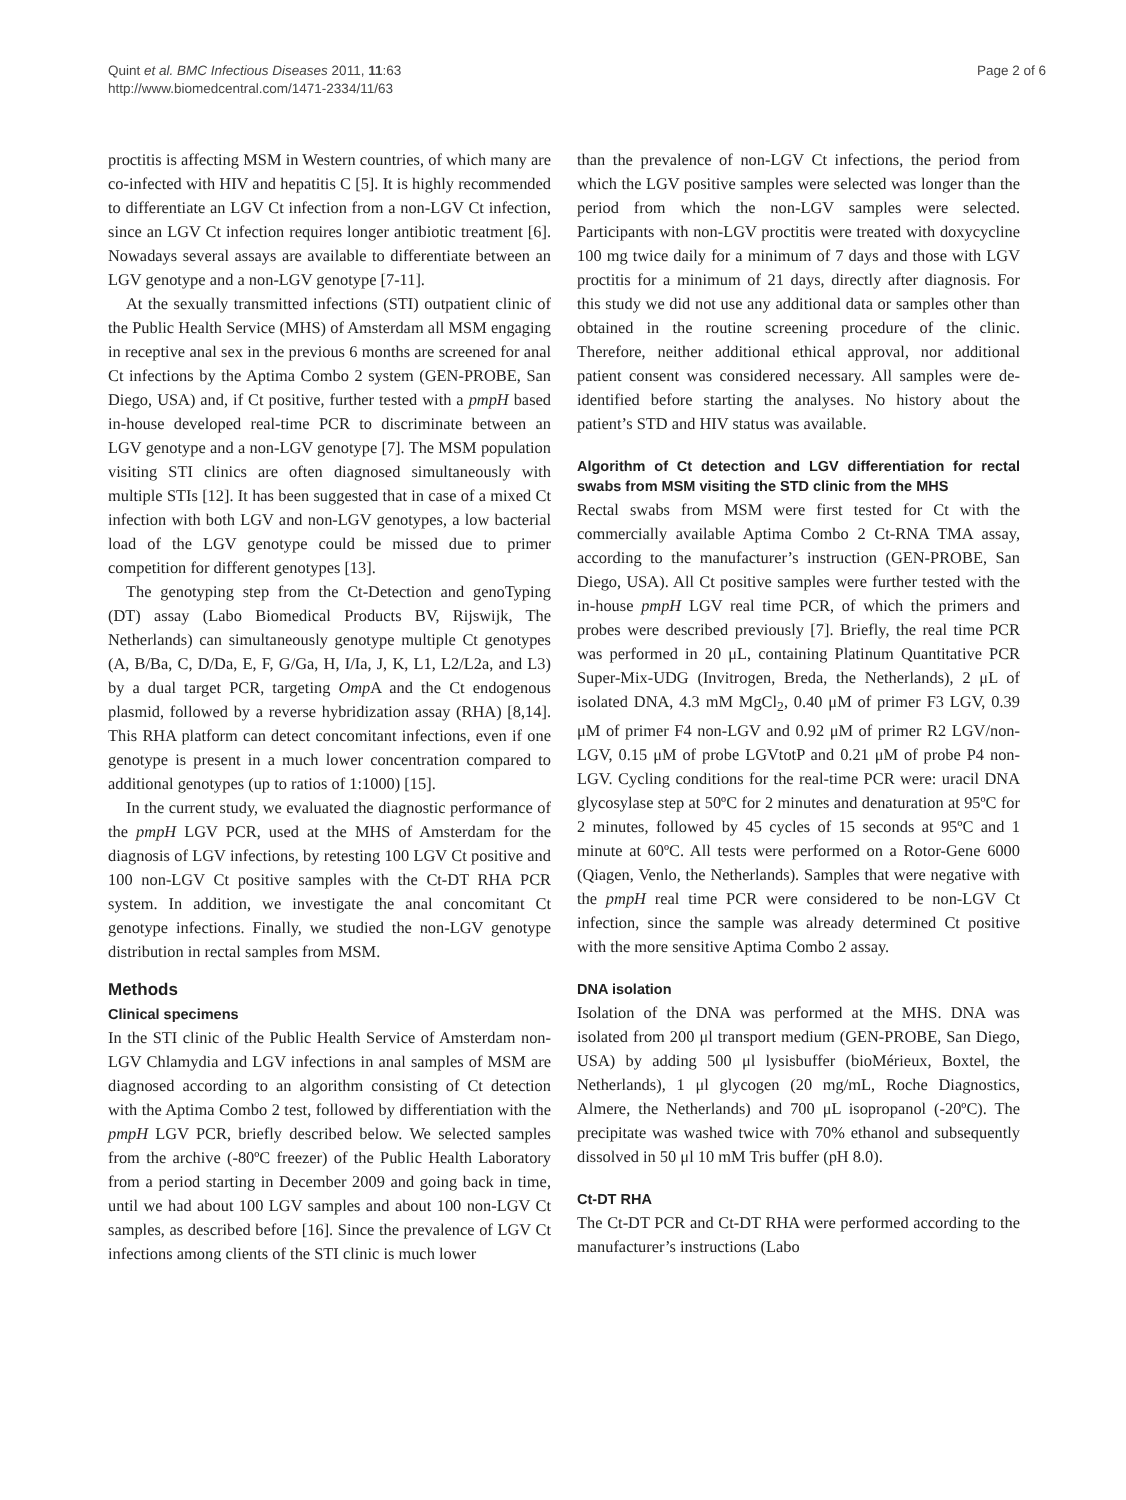Quint et al. BMC Infectious Diseases 2011, 11:63
http://www.biomedcentral.com/1471-2334/11/63
Page 2 of 6
proctitis is affecting MSM in Western countries, of which many are co-infected with HIV and hepatitis C [5]. It is highly recommended to differentiate an LGV Ct infection from a non-LGV Ct infection, since an LGV Ct infection requires longer antibiotic treatment [6]. Nowadays several assays are available to differentiate between an LGV genotype and a non-LGV genotype [7-11].
At the sexually transmitted infections (STI) outpatient clinic of the Public Health Service (MHS) of Amsterdam all MSM engaging in receptive anal sex in the previous 6 months are screened for anal Ct infections by the Aptima Combo 2 system (GEN-PROBE, San Diego, USA) and, if Ct positive, further tested with a pmpH based in-house developed real-time PCR to discriminate between an LGV genotype and a non-LGV genotype [7]. The MSM population visiting STI clinics are often diagnosed simultaneously with multiple STIs [12]. It has been suggested that in case of a mixed Ct infection with both LGV and non-LGV genotypes, a low bacterial load of the LGV genotype could be missed due to primer competition for different genotypes [13].
The genotyping step from the Ct-Detection and genoTyping (DT) assay (Labo Biomedical Products BV, Rijswijk, The Netherlands) can simultaneously genotype multiple Ct genotypes (A, B/Ba, C, D/Da, E, F, G/Ga, H, I/Ia, J, K, L1, L2/L2a, and L3) by a dual target PCR, targeting Omp A and the Ct endogenous plasmid, followed by a reverse hybridization assay (RHA) [8,14]. This RHA platform can detect concomitant infections, even if one genotype is present in a much lower concentration compared to additional genotypes (up to ratios of 1:1000) [15].
In the current study, we evaluated the diagnostic performance of the pmpH LGV PCR, used at the MHS of Amsterdam for the diagnosis of LGV infections, by retesting 100 LGV Ct positive and 100 non-LGV Ct positive samples with the Ct-DT RHA PCR system. In addition, we investigate the anal concomitant Ct genotype infections. Finally, we studied the non-LGV genotype distribution in rectal samples from MSM.
Methods
Clinical specimens
In the STI clinic of the Public Health Service of Amsterdam non-LGV Chlamydia and LGV infections in anal samples of MSM are diagnosed according to an algorithm consisting of Ct detection with the Aptima Combo 2 test, followed by differentiation with the pmpH LGV PCR, briefly described below. We selected samples from the archive (-80ºC freezer) of the Public Health Laboratory from a period starting in December 2009 and going back in time, until we had about 100 LGV samples and about 100 non-LGV Ct samples, as described before [16]. Since the prevalence of LGV Ct infections among clients of the STI clinic is much lower
than the prevalence of non-LGV Ct infections, the period from which the LGV positive samples were selected was longer than the period from which the non-LGV samples were selected. Participants with non-LGV proctitis were treated with doxycycline 100 mg twice daily for a minimum of 7 days and those with LGV proctitis for a minimum of 21 days, directly after diagnosis. For this study we did not use any additional data or samples other than obtained in the routine screening procedure of the clinic. Therefore, neither additional ethical approval, nor additional patient consent was considered necessary. All samples were de-identified before starting the analyses. No history about the patient’s STD and HIV status was available.
Algorithm of Ct detection and LGV differentiation for rectal swabs from MSM visiting the STD clinic from the MHS
Rectal swabs from MSM were first tested for Ct with the commercially available Aptima Combo 2 Ct-RNA TMA assay, according to the manufacturer’s instruction (GEN-PROBE, San Diego, USA). All Ct positive samples were further tested with the in-house pmpH LGV real time PCR, of which the primers and probes were described previously [7]. Briefly, the real time PCR was performed in 20 μL, containing Platinum Quantitative PCR Super-Mix-UDG (Invitrogen, Breda, the Netherlands), 2 μL of isolated DNA, 4.3 mM MgCl<sub>2</sub>, 0.40 μM of primer F3 LGV, 0.39 μM of primer F4 non-LGV and 0.92 μM of primer R2 LGV/non-LGV, 0.15 μM of probe LGVtotP and 0.21 μM of probe P4 non-LGV. Cycling conditions for the real-time PCR were: uracil DNA glycosylase step at 50ºC for 2 minutes and denaturation at 95ºC for 2 minutes, followed by 45 cycles of 15 seconds at 95ºC and 1 minute at 60ºC. All tests were performed on a Rotor-Gene 6000 (Qiagen, Venlo, the Netherlands). Samples that were negative with the pmpH real time PCR were considered to be non-LGV Ct infection, since the sample was already determined Ct positive with the more sensitive Aptima Combo 2 assay.
DNA isolation
Isolation of the DNA was performed at the MHS. DNA was isolated from 200 μl transport medium (GEN-PROBE, San Diego, USA) by adding 500 μl lysisbuffer (bioMérieux, Boxtel, the Netherlands), 1 μl glycogen (20 mg/mL, Roche Diagnostics, Almere, the Netherlands) and 700 μL isopropanol (-20ºC). The precipitate was washed twice with 70% ethanol and subsequently dissolved in 50 μl 10 mM Tris buffer (pH 8.0).
Ct-DT RHA
The Ct-DT PCR and Ct-DT RHA were performed according to the manufacturer’s instructions (Labo